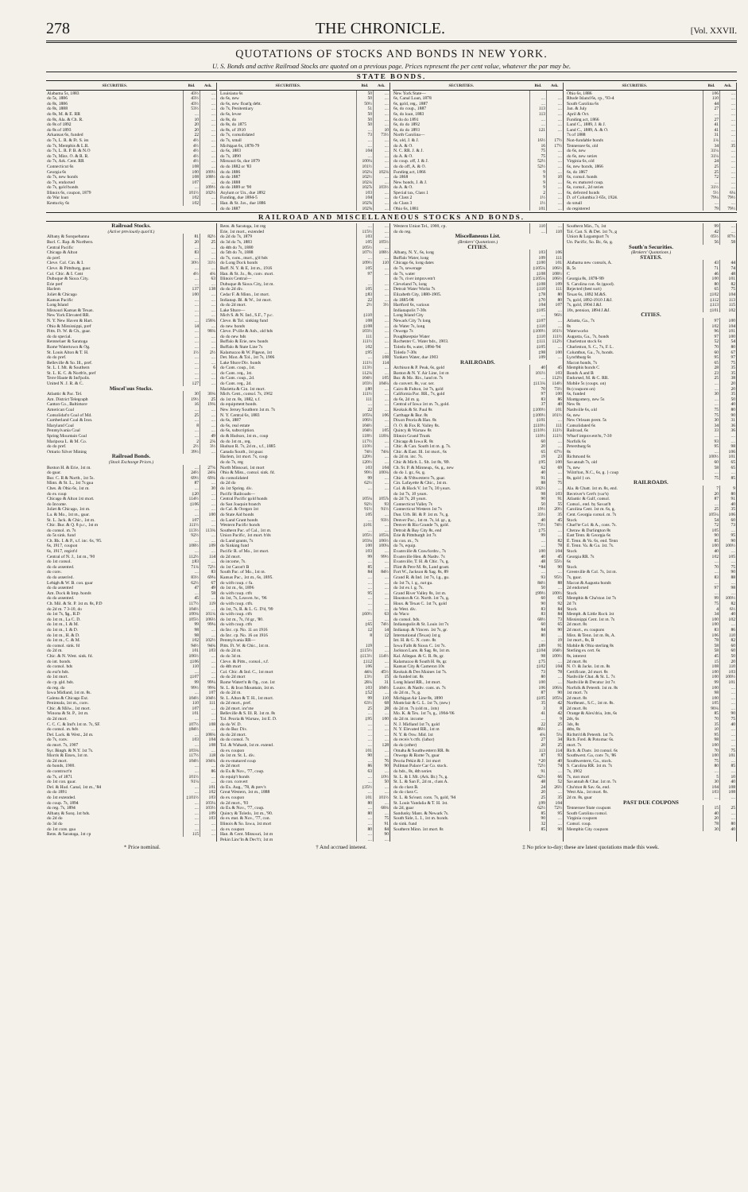278 THE CHRONICLE. [Vol. XXVII.
QUOTATIONS OF STOCKS AND BONDS IN NEW YORK.
U. S. Bonds and active Railroad Stocks are quoted on a previous page. Prices represent the per cent value, whatever the par may be.
STATE BONDS.
| SECURITIES. | Bid. | Ask. |
| --- | --- | --- |
| Alabama 5s, 1883 | 43½ | .... |
| do 5s, 1886 | 43½ | .... |
| do 8s, 1886 | 43½ | .... |
| do 8s, 1888 | 53½ | .... |
| do 8s, M. & E. RR | .... | .... |
| do 8s, Ala. & Ch. R. | 10 | .... |
| do 8s of 1892 | 20 | .... |
| do 8s of 1893 | 20 | .... |
| Arkansas 6s, funded | 22 | .... |
| do 7s, L. R. & Ft. S. iss | 4½ | .... |
| do 7s, Memphis & L.R. | 4½ | .... |
| do 7s, L. R. P. B. & N.O | 4½ | .... |
| do 7s, Miss. O. & R. R. | 4½ | .... |
| do 7s, Ark. Cent. RR | 4½ | .... |
| Connecticut 6s | 108 | .... |
| Georgia 6s | 100 | 100½ |
| do 7s, new bonds | 108 | 108½ |
| do 7s, endorsed | 107 | .... |
| do 7s, gold bonds | .... | 109½ |
| Illinois 6s, coupon, 1879 | 101½ | 102½ |
| do War loan | 102 | .... |
| Kentucky 6s | 102 | .... |
| SECURITIES. | Bid. | Ask. |
| --- | --- | --- |
| Louisiana 6s | 50 | .... |
| do 6s, new | 50 | .... |
| do 6s, new float'g debt. | 50½ | .... |
| do 7s, Penitentiary | 51 | .... |
| do 6s, levee | 50 | .... |
| do 8s, do | 50 | .... |
| do 8s, do 1875 | 50 | .... |
| do 8s, of 1910 | .... | 10 |
| do 7s, consolidated | 73 | 73½ |
| do 7s, small | .... | .... |
| Michigan 6s, 1878-79 | .... | .... |
| do 6s, 1883 | 104 | .... |
| do 7s, 1890 | .... | .... |
| Missouri 6s, due 1879 | 100¼ | .... |
| do do 1882 or '83 | 101½ | .... |
| do do 1886 | 102¼ | 102¾ |
| do do 1887 | 102½ | .... |
| do do 1888 | 102¾ | .... |
| do do 1889 or '90 | 102⅞ | 103½ |
| Asylum or Un., due 1892 | 103 | .... |
| Funding, due 1894-5 | 104 | .... |
| Han. & St. Jos., due 1886 | 102⅝ | .... |
| do do 1887 | 102⅝ | .... |
| SECURITIES. | Bid. | Ask. |
| --- | --- | --- |
| New York State— | | |
| 6s, Canal Loan, 1878 | .... | .... |
| 6s, gold, reg., 1887 | .... | .... |
| 6s, do coup., 1887 | 113 | .... |
| 6s, do loan, 1883 | 113 | .... |
| 6s do do 1891 | .... | .... |
| 6s, do do 1892 | .... | .... |
| 6s, do do 1893 | 121 | .... |
| North Carolina— | | |
| 6s, old, J. & J. | 16½ | 17½ |
| do A. & O. | 16 | 17½ |
| N. C. RR. J. & J. | 75 | .... |
| do A. & O. | 75 | .... |
| do coup. off, J. & J. | 52½ | .... |
| do do off, A. & O. | 52½ | .... |
| Funding act, 1866 | 9 | .... |
| do 1868 | 9 | 10 |
| New bonds, J. & J. | 9 | .... |
| do A. & O. | 9 | .... |
| Special tax, Class 1 | 2 | .... |
| do Class 2 | 1½ | .... |
| do Class 3 | 1½ | .... |
| Ohio 6s, 1881 | 101 | .... |
| SECURITIES. | Bid. | Ask. |
| --- | --- | --- |
| Ohio 6s, 1886 | 106 | .... |
| Rhode Island 6s, cp., '93-4 | 110 | .... |
| South Carolina 6s | 44 | .... |
| Jan. & July | 27 | .... |
| April & Oct. | .... | .... |
| Funding act, 1866 | 27 | .... |
| Land C., 1889, J. & J. | 41 | .... |
| Land C., 1889, A. & O. | 41 | .... |
| 7s of 1888 | 31 | .... |
| Non-fundable bonds | 1¾ | .... |
| Tennessee 6s, old | 34 | 35 |
| do 6s, new | 31¼ | .... |
| do 6s, new series | 31¼ | .... |
| Virginia 6s, old | 24 | .... |
| 6s, new bonds, 1866 | 25 | .... |
| 6s, do 1867 | 25 | .... |
| 6s, consol. bonds | 72 | .... |
| 6s, ex matured coup. | .... | .... |
| 6s, consol., 2d series | 31½ | .... |
| 6s, deferred bonds | 5½ | 6¼ |
| D. of Columbia 3·65s, 1924. | 79¼ | 79½ |
| do small | .... | .... |
| do registered | 79 | 79½ |
RAILROAD AND MISCELLANEOUS STOCKS AND BONDS.
| Railroad Stocks. | | |
| (Active previously quot'd.) | | |
| Albany & Susquehanna | 81 | 82½ |
| Burl. C. Rap. & Northern. | 20 | 25 |
| Central Pacific | .... | .... |
| Chicago & Alton | 83 | .... |
| do pref. | .... | .... |
| Cleve. Col. Cin. & I. | 30½ | 31½ |
| Cleve. & Pittsburg, guar. | .... | .... |
| Col. Chic. & I. Cent | 4½ | 4¾ |
| Dubuque & Sioux City. | .... | 63 |
| Erie pref | .... | .... |
| Harlem | 137 | 138 |
| Joliet & Chicago | 100 | .... |
| Kansas Pacific | .... | .... |
| Long Island | .... | .... |
| Missouri Kansas & Texas. | .... | .... |
| New York Elevated RR. | .... | .... |
| N. Y. New Haven & Hart. | .... | 158¾ |
| Ohio & Mississippi, pref | 14 | .... |
| Pitts. Ft. W. & Ch., guar. | .... | 98¾ |
| do do special. | .... | .... |
| Rensselaer & Saratoga | .... | .... |
| Rome Watertown & Og. | .... | .... |
| St. Louis Alton & T. H. | 1½ | 2½ |
| do do pref. | .... | .... |
| Belleville & So. Ill., pref. | .... | .... |
| St. L. I. Mt. & Southern | .... | 6 |
| St. L. K. C. & North'n, pref | .... | .... |
| Terre Haute & Ind'polis. | .... | .... |
| United N. J. R. & C. | 127 | .... |
| Miscel'ous Stocks. | | |
| Atlantic & Pac. Tel. | 30 | 30¾ |
| Am. District Telegraph | 19½ | 25 |
| Canton Co., Baltimore | 16 | 19¾ |
| American Coal | .... | .... |
| Consolidat'n Coal of Md. | 25 | .... |
| Cumberland Coal & Iron. | .... | .... |
| Maryland Coal | 8 | .... |
| Pennsylvania Coal | .... | .... |
| Spring Mountain Coal | .... | 49 |
| Mariposa L. & M. Co. | 2 | 2¾ |
| do do pref. | 2½ | 3½ |
| Ontario Silver Mining | 39½ | .... |
| Railroad Bonds. | | |
| (Stock Exchange Prices.) | | |
| Boston H. & Erie, 1st m. | .... | 27¾ |
| do guar. | 24½ | 24¾ |
| Bur. C. R & North., 1st 5s. | 69½ | 69¾ |
| Minn. & St. L., 1st 7s gua | 87 | .... |
| Ches. & Ohio 6s, 1st m. | .... | 30 |
| do ex coup | ‡20 | .... |
| Chicago & Alton 1st mort. | 114½ | .... |
| do Income. | ‡106 | .... |
| Joliet & Chicago, 1st m. | .... | .... |
| La. & Mo., 1st m., guar. | .... | 100 |
| St. L. Jack. & Chic., 1st m. | 107 | .... |
| Chic. Bur. & Q. 8 p.c., 1st m | 111½ | .... |
| do consol. m. 7s | 113½ | 113¾ |
| do 5s sink. fund | 92½ | .... |
| Ch. Rk. I. & P., s.f. inc. 6s, '95. | .... | .... |
| 6s, 1917, coupon | 108½ | 109 |
| 6s, 1917, regist'd | .... | .... |
| Central of N. J., 1st m., '90 | 112½ | 114 |
| do 1st consol. | ‡83 | .... |
| do do assented. | 71¾ | 72½ |
| do conv. | .... | 83 |
| do do assen'ed. | 83½ | 69¼ |
| Lehigh & W. B. con. guar | 62½ | 67 |
| do do assented | 47 | 49 |
| Am. Dock & Imp. bonds | .... | 58 |
| do do assented. | 45 | .... |
| Ch. Mil. & St. P. 1st m. 8s, P.D | 117½ | 119 |
| do 2d m. 7 3-10, do | 104½ | .... |
| do 1st 7s, $g., R.D | 100¾ | 101¾ |
| do 1st m., La C. D. | 105½ | 106½ |
| do 1st m., I. & M. | 99 | 99¼ |
| do 1st m., I. & D. | 98 | .... |
| do 1st m., H. & D. | 98 | .... |
| do 1st m., C. & M. | 102 | 102½ |
| do consol. sink. fd | 94½ | 94¾ |
| do 2d m. | 101 | 103 |
| Chic. & N. West. sink. fd. | 106½ | .... |
| do int. bonds. | ‡106 | .... |
| do consol. bds | 110 | .... |
| do ext'n bds. | .... | .... |
| do 1st mort. | ‡107 | .... |
| do cp. gld. bds. | 99 | 99¼ |
| do reg. do | 99½ | 99¾ |
| Iowa Midland, 1st m. 8s. | .... | 107 |
| Galena & Chicago Ext. | 104½ | 104½ |
| Peninsula, 1st m., conv. | 110 | 111 |
| Chic. & Milw., 1st mort. | 107 | .... |
| Winona & St. P., 1st m. | 101 | .... |
| do 2d mort. | .... | .... |
| C. C. C. & Ind's 1st m. 7s, SF. | 107½ | 108 |
| do consol. m. bds | ‡84½ | .... |
| Del. Lack. & West., 2d m. | .... | 108¾ |
| do 7s, conv. | 103 | 104 |
| do mort. 7s, 1907 | .... | 108 |
| Syr. Bingh. & N.Y. 1st 7s. | 103¾ | .... |
| Morris & Essex, 1st m. | 117½ | 118 |
| do 2d mort. | 104½ | 104¾ |
| do bonds, 1900. | .... | .... |
| do construct'n | .... | 86 |
| do 7s, of 1871 | 101½ | .... |
| do 1st con. guar. | 91¼ | .... |
| Del. & Hud. Canal, 1st m., '84 | .... | 101 |
| do do 1891 | .... | 102 |
| do 1st extended. | ‡101½ | 103 |
| do coup. 7s, 1894 | .... | 103¼ |
| do reg. 7s, 1894 | .... | 103½ |
| Albany & Susq. 1st bds. | .... | 109 |
| do 2d do | .... | 103 |
| do 3d do | .... | .... |
| do 1st cons. gua | .... | .... |
| Rens. & Saratoga, 1st cp | 115 | .... |
| Rens. & Saratoga, 1st reg | .... | .... |
| Erie, 1st mort., extended | 115½ | .... |
| do 2d do 7s, 1879 | 103 | .... |
| do 3d do 7s, 1883 | 105 | 105½ |
| do 4th do 7s, 1880 | 105½ | .... |
| do 5th do 7s, 1888 | 107½ | 108½ |
| do 7s, cons., mort., g'd bds | .... | .... |
| do Long Dock bonds | 109½ | 110 |
| Buff. N. Y. & E, 1st m., 1916 | 105 | .... |
| Han. & St. Jo., 8s, conv. mort. | 97 | .... |
| Illinois Central— | | |
| Dubuque & Sioux City, 1st m. | .... | .... |
| do do 2d div. | 105 | .... |
| Cedar F. & Minn., 1st mort. | ‡83 | .... |
| Indianap. Bl. & W., 1st mort. | 22 | .... |
| do do 2d mort. | 2½ | 3½ |
| Lake Shore— | | |
| Mich S. & N. Ind., S.F., 7 p.c. | ‡110 | .... |
| Cleve. & Tol. sinking fund | 108 | .... |
| do new bonds | ‡108 | .... |
| Cleve. P'ville & Ash., old bds | 103½ | .... |
| do do new bds | 111 | .... |
| Buffalo & Erie, new bonds | 111½ | .... |
| Buffalo & State Line 7s | 102 | .... |
| Kalamazoo & W. Pigeon, 1st | ‡95 | .... |
| Det. Mon. & Tol., 1st 7s, 1906 | .... | 108 |
| Lake Shore Div. bonds | 111½ | 114 |
| do Cons. coup., 1st. | 113½ | .... |
| do Cons. reg., 1st. | 112¾ | .... |
| do Cons. coup., 2d. | 104½ | 105 |
| do Cons. reg., 2d. | 103½ | 104¼ |
| Marietta & Cin. 1st mort. | ‡80 | .... |
| Mich. Cent., consol. 7s, 1902 | 111½ | .... |
| do 1st m. 8s, 1882, s.f. | 111 | .... |
| do equipment bonds. | .... | .... |
| New Jersey Southern 1st m. 7s | 22 | .... |
| N. Y. Central 6s, 1883 | 105¼ | 106 |
| do 6s, 1887 | 106½ | .... |
| do 6s, real estate | 104½ | .... |
| do 6s, subscription. | 104½ | 105 |
| do & Hudson, 1st m., coup | 118½ | 118¾ |
| do do 1st m., reg. | 117½ | .... |
| Hudson R. 7s, 2d m., s.f., 1885 | 110½ | .... |
| Canada South., 1st guar. | 74½ | 74¾ |
| Harlem, 1st mort. 7s, coup | 120½ | .... |
| do do 7s, reg | 120½ | .... |
| North Missouri, 1st mort | 103 | 104 |
| Ohio & Miss., consol. sink. fd. | 99½ | 100¾ |
| do consolidated | 99 | .... |
| do 2d do | 62½ | .... |
| do 1st Spring. div. | .... | .... |
| Pacific Railroads— | | |
| Central Pacific gold bonds | 105⅛ | 105⅞ |
| do San Joaquin branch | 92½ | 93 |
| do Cal. & Oregon 1st | 91½ | 91½ |
| do State Aid bonds | 105 | .... |
| do Land Grant bonds | .... | 93½ |
| Western Pacific bonds | ‡101 | .... |
| Southern Pac. of Cal., 1st m. | .... | .... |
| Union Pacific, 1st mort. b'ds | 105½ | 105¾ |
| do Land grants, 7s | 103⅛ | 106½ |
| do Sinking fund | 100 | 100¼ |
| Pacific R. of Mo., 1st mort. | 103 | .... |
| do 2d mort. | 99 | 99½ |
| do income, 7s. | .... | .... |
| do 1st Caron't B | 85 | .... |
| South Pac. of Mo., 1st m. | 84 | 84½ |
| Kansas Pac., 1st m., 6s, 1895. | .... | .... |
| do with coup. c fa. | .... | .... |
| do 1st m., 6s, 1896 | .... | .... |
| do with coup. ctfs | 95 | .... |
| do 1st, 7s, Leaven. br., '96 | .... | .... |
| do with coup. ctfs. | .... | .... |
| do 1st, 7s, R. & L. G. D'd, '99 | .... | .... |
| do with coup. ctfs | ‡60½ | 63 |
| do 1st m., 7s, l'd gr., '80. | .... | .... |
| do with coup. ctfs | ‡65 | 74½ |
| do Inc. cp. No. 11 on 1916 | 12 | 14 |
| do Inc. cp. No. 16 on 1916 | 8 | 12 |
| Pennsylvania RR— | | |
| Pitts. Ft. W. & Chic., 1st m. | 119 | .... |
| do do 2d m. | ‡115½ | .... |
| do do 3d m. | ‡113½ | 114½ |
| Cleve. & Pitts., consol., s.f. | ‡112 | .... |
| do 4th mort | 106 | .... |
| Col. Chic. & Ind. C., 1st mort | 44¾ | 45½ |
| do do 2d mort | 13½ | 15 |
| Rome Watert'n & Og., con. 1st | 28¾ | 31 |
| St. L. & Iron Mountain, 1st m. | 103 | 104½ |
| do do 2d m. | ‡52 | .... |
| St. L. Alton & T. H., 1st mort. | 99 | 110 |
| do 2d mort., pref. | 63½ | 68 |
| do 2d mort. inc'me | 25 | 28 |
| Belleville & S. Ill. R. 1st m. 8s | .... | .... |
| Tol. Peoria & Warsaw, 1st E. D. | ‡95 | 100 |
| do do W. D. | .... | .... |
| do do Bur. Div. | .... | .... |
| do do 2d mort. | .... | .... |
| do do consol. 7s | .... | .... |
| Tol. & Wabash, 1st m. extend. | .... | 128 |
| do ex coupon | 101 | .... |
| do 1st m. St. L. div. | 90 | .... |
| do ex-matured coup | .... | 76 |
| do 2d mort | 86 | 90 |
| do Ex & Nov., '77, coup. | 63 | .... |
| do equip't bonds | .... | 10½ |
| do con. convert | .... | 50 |
| do Ex. Aug., '78, & prev's | ‡35½ | .... |
| Great Western, 1st m., 1888 | .... | .... |
| do ex coupon | 101 | 101½ |
| do 2d mort., '93 | 80 | .... |
| do Ex & Nov., '77, coup. | .... | 68¾ |
| Quincy & Toledo, 1st m., '90. | 80 | .... |
| do ex mat. & Nov., '77, con. | .... | 75 |
| Illinois & So. Iowa, 1st mort | .... | 91 |
| do ex coupon | 80 | 84 |
| Han. & Cent. Missouri, 1st m | .... | 90 |
| Pekin Linc'ln & Dec't'r, 1st m | .... | .... |
| Western Union Tel., 1900, cp. | 110 | .... |
| do do reg. | .... | 110 |
| Miscellaneous List. | | |
| (Brokers' Quotations.) | | |
| CITIES. | | |
| Albany, N. Y., 6s, long | 103 | 106 |
| Buffalo Water, long | 109 | 111 |
| Chicago 6s, long dates | ‡100 | 101 |
| do 7s, sewerage | ‡105¾ | 106½ |
| do 7s, water | ‡108 | 108½ |
| do 7s, river improvem't | ‡105¾ | 106½ |
| Cleveland 7s, long | ‡108 | 109 |
| Detroit Water Works 7s | ‡110 | 111 |
| Elizabeth City, 1880-1905. | ‡78 | 80 |
| do 1885-98 | ‡70 | 80 |
| Hartford 6s, various | 104 | 107 |
| Indianapolis 7-30s | ‡105 | .... |
| Long Island City | .... | 96½ |
| Newark City 7s long | ‡107 | .... |
| do Water 7s, long | ‡110 | .... |
| Oswego 7s | ‡100½ | 101½ |
| Poughkeepsie Water | ‡110 | 111½ |
| Rochester C. Water bds., 1903. | ‡111 | 112½ |
| Toledo 8s, water, 1894-'94 | ‡105 | .... |
| Toledo 7-30s | ‡98 | 100 |
| Yonkers Water, due 1903 | 109 | .... |
| RAILROADS. | | |
| Atchison & P. Peak, 6s, gold | 40 | 45 |
| Boston & N. Y. Air Line, 1st m | 101½ | 103 |
| Bur. & Mo. Riv., land m. 7s | .... | 112½ |
| do convert. 8s, var. ser. | ‡113¾ | 114½ |
| Cairo & Fulton, 1st 7s, gold | 70 | 73½ |
| California Pac. RR., 7s, gold | 97 | 100 |
| do 6s, 2d m. g. | 83 | 86 |
| Central of Iowa 1st m. 7s, gold. | 37 | 40 |
| Keokuk & St. Paul 8s | ‡100½ | 101 |
| Carthage & Bur. 8s | ‡100½ | 101½ |
| Dixon Peoria & Han. 8s | ‡101 | .... |
| O. O. & Fox R. Valley 8s. | ‡110½ | 111 |
| Quincy & Warsaw 8s | ‡110½ | 111½ |
| Illinois Grand Trunk | 110½ | 111½ |
| Chicago & Iowa R. 8s | 60 | .... |
| Chic. & Can. South 1st m. g. 7s. | 20 | .... |
| Chic. & East. Ill. 1st mort., 6s | 65 | 67½ |
| do 2d m. inc. 7s. | 19 | 23 |
| Chic & Mich. L. Sh. 1st 8s, '89. | ‡95 | 100 |
| Ch. St. P. & Minneap., 6s, g., new | 62 | 69 |
| do do 1. gr., 6s, g. | 40 | .... |
| Chic. & S'thwestern 7s, guar. | 91 | .... |
| Cin. Lafayette & Chic., 1st m. | 88 | 75 |
| Col. & Hock V. 1st 7s, 30 years. | 102½ | .... |
| do 1st 7s, 10 years. | 98 | 103 |
| do 2d 7s, 20 years. | 90 | 91 |
| Connecticut Valley 7s | 50 | 55 |
| Connecticut Western 1st 7s | 19½ | 20½ |
| Dan. Urb. Bl. & P. 1st m. 7s, g. | 33½ | 35 |
| Denver Pac., 1st m. 7s, ld. gr., g. | 40 | 45 |
| Denver & Rio Grande 7s, gold. | 73½ | 74½ |
| Detroit & Bay City 8s, end | ‡75 | .... |
| Erie & Pittsburgh 1st 7s | 99 | .... |
| do con. m., 7s | .... | 82 |
| do 7s, equip. | .... | 78 |
| Evansville & Crawfordsv., 7s | 100 | 104 |
| Evansville Hen. & Nashv. 7s | 40 | 45 |
| Evansville, T. H. & Chic. 7s, g. | 48 | 55½ |
| Flint & Pere M. 8s, Land grant. | *84 | 90 |
| Fort W., Jackson & Sag. 8s, 89 | .... | .... |
| Grand R. & Ind. 1st 7s, l.g., gu. | 93 | 95½ |
| do 1st 7s, l. g., not gu. | 84½ | 88 |
| do 1st ex l. g. 7s. | 50 | .... |
| Grand River Valley 8s, 1st m. | ‡99½ | 100½ |
| Houston & Gt. North. 1st 7s, g. | 60 | 65 |
| Hous. & Texas C. 1st 7s, gold | 90 | 92 |
| do West. div. | 83 | 84 |
| do Waco | 83 | 84 |
| do consol. bds. | 68½ | 73 |
| Indianapolis & St. Louis 1st 7s | 60 | 65 |
| Indianap. & Vincen. 1st 7s, gr. | 84 | 90 |
| International (Texas) 1st g | 80 | .... |
| Int. H. & G. N. conv. 8s | .... | 19 |
| Iowa Falls & Sioux C. 1st 7s. | ‡89 | 91 |
| Jackson Lans. & Sag. 8s, 1st m. | ‡104 | 104½ |
| Kal. Allegan. & G. R. 8s, gr. | 98 | 100½ |
| Kalamazoo & South H. 8s, gr. | ‡75 | .... |
| Kansas City & Cameron 10s | ‡102 | 104 |
| Keokuk & Des Moines 1st 7s. | 73 | 78 |
| do funded int. 8s | 80 | .... |
| Long Island RR., 1st mort. | 100 | .... |
| Louisv. & Nashv. cons. m. 7s | 106 | 106¾ |
| do 2d m., 7s, g. | 87 | 90 |
| Michigan Air Line 8s, 1890 | ‡105 | 105¼ |
| Montclair & G. L. 1st 7s, (new) | 35 | 42 |
| do 2d m. 7s (old m., 1sts) | 3 | 8 |
| Mo. K. & Tex. 1st 7s, g., 1904-'06 | 41 | 42 |
| do 2d m. income | .... | 9 |
| N. J. Midland 1st 7s, gold | 22 | 25 |
| N. Y. Elevated RR., 1st m | 86½ | .... |
| N. Y. & Osw. Mid. 1st | 4¾ | 5¼ |
| do receiv's ctfs. (labor) | 27 | 34 |
| do do (other) | 20 | 25 |
| Omaha & Southwestern RR. 8s | 113 | 114 |
| Oswego & Rome 7s, guar | 87 | 93 |
| Peoria Pekin & J. 1st mort | *20 | 40 |
| Pullman Palace Car Co. stock. | 72½ | 74 |
| do bds., 8s, 4th series | 91 | .... |
| St. L. & I. Mt. (Ark. Br.) 7s, g. | 62½ | 66 |
| St. L. & San F., 2d m., class A. | 48 | 52 |
| do do class B. | 24 | 26½ |
| do do class C. | 20 | .... |
| St. L. & So'east. cons. 7s, gold, '94 | 25 | 35 |
| St. Louis Vandalia & T. H. 1st. | ‡99 | 104 |
| do 2d, guar | 62½ | 72½ |
| Sandusky Mans. & Newark 7s. | 85 | 95 |
| South Side, L. I., 1st m. bonds. | 90 | .... |
| do sink. fund | 32 | .... |
| Southern Minn. 1st mort. 8s | 85 | 90 |
| Southern Min., 7s, 1st | 99 | .... |
| Tol. Can. S. & Det. 1st 7s, g | 42 | .... |
| Union & Logansport 7s | 05½ | 87½ |
| Un. Pacific, So. Br., 6s, g. | 56 | 58 |
| South'n Securities. | | |
| (Brokers' Quotations.) | | |
| STATES. | | |
| Alabama new consols, A. | 43 | 44 |
| B, 5s | 71 | 74 |
| C | 46 | 48 |
| Georgia 8s, 1878-'89 | 100 | 101 |
| S. Carolina con. 6s (good). | 80 | 82 |
| Rejected (best sort) | 65 | 75 |
| Texas 6s, 1892 M.&S. | ‡102 | 104 |
| 7s, gold, 1892-1910 J.&J. | ‡112 | 113 |
| 7s, gold, 1904 J.&J. | ‡113 | 115 |
| 10s, pension, 1894 J.&J. | ‡101 | 102 |
| CITIES. | | |
| Atlanta, Ga., 7s | 97 | 100 |
| 8s | 102 | 104 |
| Waterworks | 96 | 101 |
| Augusta, Ga., 7s, bonds | 97 | 100 |
| Charleston stock 6s | 52 | 54 |
| Charleston, S. C., 7s, F. L. | 70 | 80 |
| Columbus, Ga., 7s, bonds. | 60 | 67 |
| Lynchburg 6s | 95 | 97 |
| Macon bonds, 7s | 65 | 75 |
| Memphis bonds C | 28 | 35 |
| Bonds A and B | 23 | 35 |
| Endorsed, M. & C. RR. | 25 | 38 |
| Mobile 5s (coups. on) | .... | 20 |
| 8s (coupons on) | .... | 20 |
| 6s, funded | 30 | 35 |
| Montgomery, new 5s | .... | 50 |
| New 8s | .... | 40 |
| Nashville 6s, old | 75 | 80 |
| 6s, new | 75 | 90 |
| New Orleans prem. 5s | 30 | 31 |
| Consolidated 6s | 34 | 36 |
| Railroad, 6s | 33 | 36 |
| Wharf improvem'ts, 7-30 | .... | .... |
| Norfolk 6s | 93 | .... |
| Petersburg 6s | 95 | 98 |
| 8s | .... | 106 |
| Richmond 6s | 100½ | 101 |
| Savannah 7s, old | 60 | 65 |
| 7s, new | 58 | 65 |
| Wilm'ton, N.C., 6s, g. } coup | .... | .... |
| 8s, gold } on. | 75 | 85 |
| RAILROADS. | | |
| Ala. & Chatt. 1st m. 8s, end. | 7 | 9 |
| Receiver's Cert's (var's) | 20 | 80 |
| Atlantic & Gulf, consol. | 87 | 91 |
| Consol., end. by Savan'h | .... | 40 |
| Carolina Cent. 1st m. 6s, g. | 25 | 35 |
| Cent. Georgia consol. m. 7s | 105¼ | 106 |
| Stock | 54 | 60 |
| Charl'te Col. & A., cons. 7s. | 72 | 73 |
| Cheraw & Darlington 8s | 105 | .... |
| East Tenn. & Georgia 6s | 90 | 95 |
| E. Tenn. & Va. 6s, end. Tenn | 85 | 90 |
| E. Tenn. Va. & Ga. 1st. 7s. | 100 | 100½ |
| Stock | 40 | .... |
| Georgia RR. 7s | 102 | 105 |
| 6s | .... | .... |
| Stock | 70 | 75 |
| Greenville & Col. 7s, 1st m. | .... | 90 |
| 7s, guar. | 83 | 88 |
| Macon & Augusta bonds | .... | .... |
| 2d endorsed | 97 | 98 |
| Stock | .... | .... |
| Memphis & Cha'ston 1st 7s | 99 | 100½ |
| 2d 7s | 75 | 82 |
| Stock | 4 | 6½ |
| Memph. & Little Rock 1st | 34 | 40 |
| Mississippi Cent. 1st m. 7s | 100 | 102 |
| 2d mort. 8s | 100 | .... |
| 2d mort., ex coupons | 83 | 86 |
| Miss. & Tenn. 1st m. 8s, A. | 106 | 110 |
| 1st mort., 8s, B | 78 | 82 |
| Mobile & Ohio sterling 8s | 58 | 60 |
| Sterling ex cert. 6s | 58 | 60 |
| 8s, interest | 45 | 50 |
| 2d mort. 8s | 15 | 20 |
| N. O. & Jacks. 1st m. 8s | 108 | 110 |
| Certificate, 2d mort. 8s | 100 | 103 |
| Nashville Chat. & St. L. 7s | 100 | 100½ |
| Nashville & Decatur 1st 7s | 99 | 101 |
| Norfolk & Petersb. 1st m. 8s | 100 | .... |
| 1st mort. 7s | 98 | .... |
| 2d mort. 8s | 100 | .... |
| Northeast., S.C., 1st m. 8s. | 105 | .... |
| 2d mort. 8s | 90¾ | .... |
| Orange & Alex'dria, 1sts, 6s | 85 | 90 |
| 2ds, 6s | 70 | 75 |
| 3ds, 8s | 35 | 40 |
| 4ths, 8s | 10 | .... |
| Richm'd & Petersb. 1st 7s. | 95 | .... |
| Rich. Fred. & Potomac 6s. | 98 | .... |
| mort. 7s | 100 | .... |
| Rich. & Danv. 1st consol. 6s | 70 | 75 |
| Southwest. Ga, conv 7s, '86 | 100 | 101 |
| Southwestern, Ga., stock. | 75 | .... |
| S. Carolina RR. 1st m. 7s | 80 | 85 |
| 7s, 1902 | .... | .... |
| 7s, non mort | 5 | 10 |
| Savannah & Char. 1st m. 7s | 30 | 40 |
| Cha'ston & Sav. 6s, end. | 104 | 108 |
| West Ala., 1st mort. 8s. | 103 | 108 |
| 2d m. 8s, guar | .... | .... |
| PAST DUE COUPONS | | |
| Tennessee State coupons | 15 | 25 |
| South Carolina consol. | 40 | .... |
| Virginia coupons | 20 | .... |
| Consol. coup. | 78 | 80 |
| Memphis City coupons | 30 | 40 |
* Price nominal. † And accrued interest. ‡ No price to-day; these are latest quotations made this week.